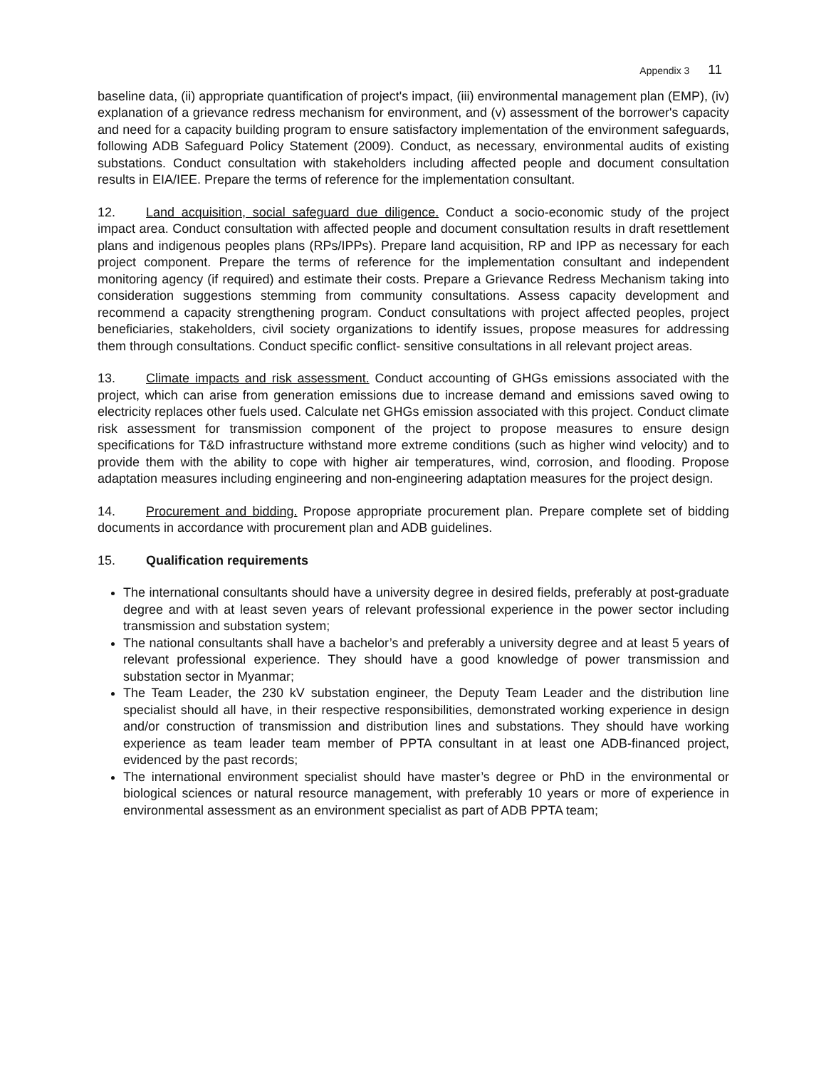Appendix 3 11
baseline data, (ii) appropriate quantification of project's impact, (iii) environmental management plan (EMP), (iv) explanation of a grievance redress mechanism for environment, and (v) assessment of the borrower's capacity and need for a capacity building program to ensure satisfactory implementation of the environment safeguards, following ADB Safeguard Policy Statement (2009). Conduct, as necessary, environmental audits of existing substations. Conduct consultation with stakeholders including affected people and document consultation results in EIA/IEE. Prepare the terms of reference for the implementation consultant.
12. Land acquisition, social safeguard due diligence. Conduct a socio-economic study of the project impact area. Conduct consultation with affected people and document consultation results in draft resettlement plans and indigenous peoples plans (RPs/IPPs). Prepare land acquisition, RP and IPP as necessary for each project component. Prepare the terms of reference for the implementation consultant and independent monitoring agency (if required) and estimate their costs. Prepare a Grievance Redress Mechanism taking into consideration suggestions stemming from community consultations. Assess capacity development and recommend a capacity strengthening program. Conduct consultations with project affected peoples, project beneficiaries, stakeholders, civil society organizations to identify issues, propose measures for addressing them through consultations. Conduct specific conflict- sensitive consultations in all relevant project areas.
13. Climate impacts and risk assessment. Conduct accounting of GHGs emissions associated with the project, which can arise from generation emissions due to increase demand and emissions saved owing to electricity replaces other fuels used. Calculate net GHGs emission associated with this project. Conduct climate risk assessment for transmission component of the project to propose measures to ensure design specifications for T&D infrastructure withstand more extreme conditions (such as higher wind velocity) and to provide them with the ability to cope with higher air temperatures, wind, corrosion, and flooding. Propose adaptation measures including engineering and non-engineering adaptation measures for the project design.
14. Procurement and bidding. Propose appropriate procurement plan. Prepare complete set of bidding documents in accordance with procurement plan and ADB guidelines.
15. Qualification requirements
The international consultants should have a university degree in desired fields, preferably at post-graduate degree and with at least seven years of relevant professional experience in the power sector including transmission and substation system;
The national consultants shall have a bachelor’s and preferably a university degree and at least 5 years of relevant professional experience. They should have a good knowledge of power transmission and substation sector in Myanmar;
The Team Leader, the 230 kV substation engineer, the Deputy Team Leader and the distribution line specialist should all have, in their respective responsibilities, demonstrated working experience in design and/or construction of transmission and distribution lines and substations. They should have working experience as team leader team member of PPTA consultant in at least one ADB-financed project, evidenced by the past records;
The international environment specialist should have master’s degree or PhD in the environmental or biological sciences or natural resource management, with preferably 10 years or more of experience in environmental assessment as an environment specialist as part of ADB PPTA team;